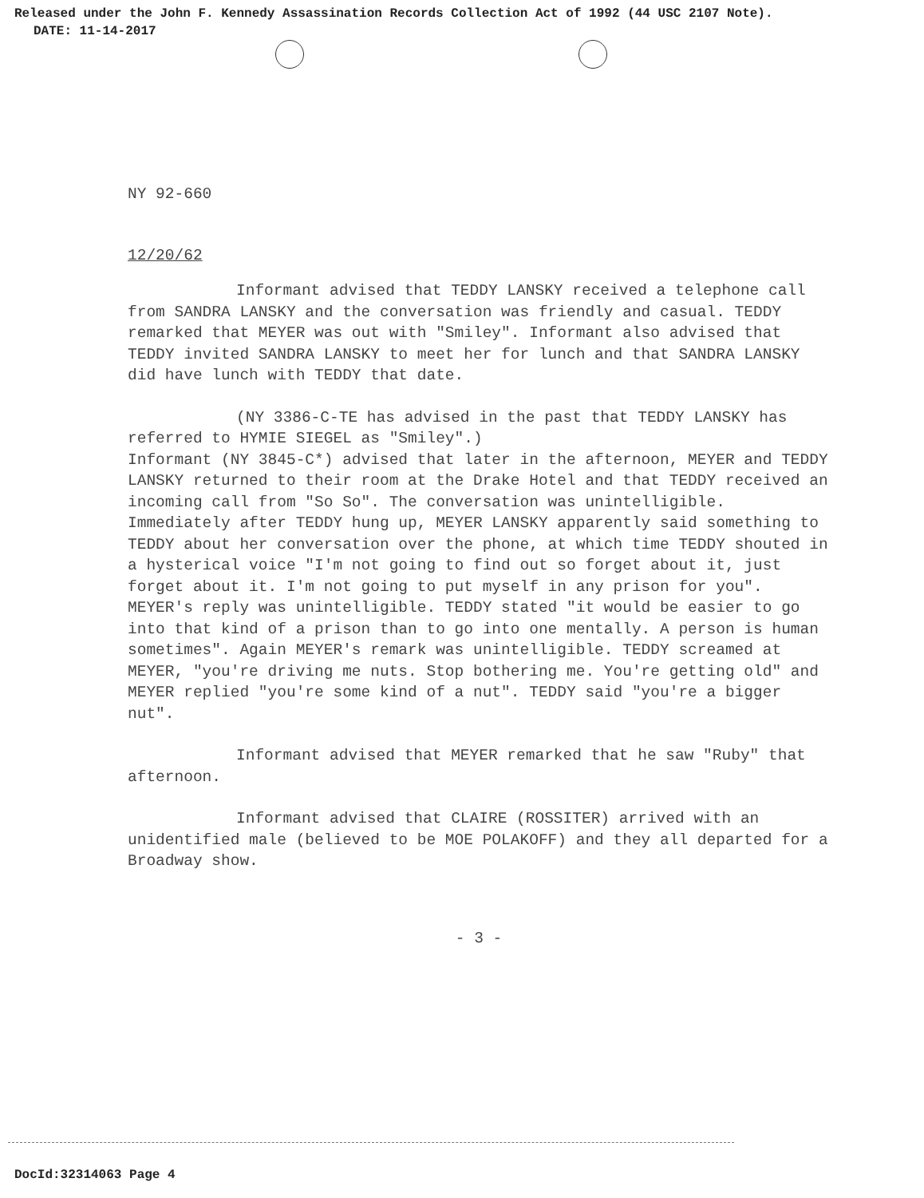Released under the John F. Kennedy Assassination Records Collection Act of 1992 (44 USC 2107 Note).
DATE: 11-14-2017
NY 92-660
12/20/62
Informant advised that TEDDY LANSKY received a telephone call from SANDRA LANSKY and the conversation was friendly and casual. TEDDY remarked that MEYER was out with "Smiley". Informant also advised that TEDDY invited SANDRA LANSKY to meet her for lunch and that SANDRA LANSKY did have lunch with TEDDY that date.
(NY 3386-C-TE has advised in the past that TEDDY LANSKY has referred to HYMIE SIEGEL as "Smiley".)
Informant (NY 3845-C*) advised that later in the afternoon, MEYER and TEDDY LANSKY returned to their room at the Drake Hotel and that TEDDY received an incoming call from "So So". The conversation was unintelligible. Immediately after TEDDY hung up, MEYER LANSKY apparently said something to TEDDY about her conversation over the phone, at which time TEDDY shouted in a hysterical voice "I'm not going to find out so forget about it, just forget about it. I'm not going to put myself in any prison for you". MEYER's reply was unintelligible. TEDDY stated "it would be easier to go into that kind of a prison than to go into one mentally. A person is human sometimes". Again MEYER's remark was unintelligible. TEDDY screamed at MEYER, "you're driving me nuts. Stop bothering me. You're getting old" and MEYER replied "you're some kind of a nut". TEDDY said "you're a bigger nut".
Informant advised that MEYER remarked that he saw "Ruby" that afternoon.
Informant advised that CLAIRE (ROSSITER) arrived with an unidentified male (believed to be MOE POLAKOFF) and they all departed for a Broadway show.
- 3 -
DocId:32314063 Page 4